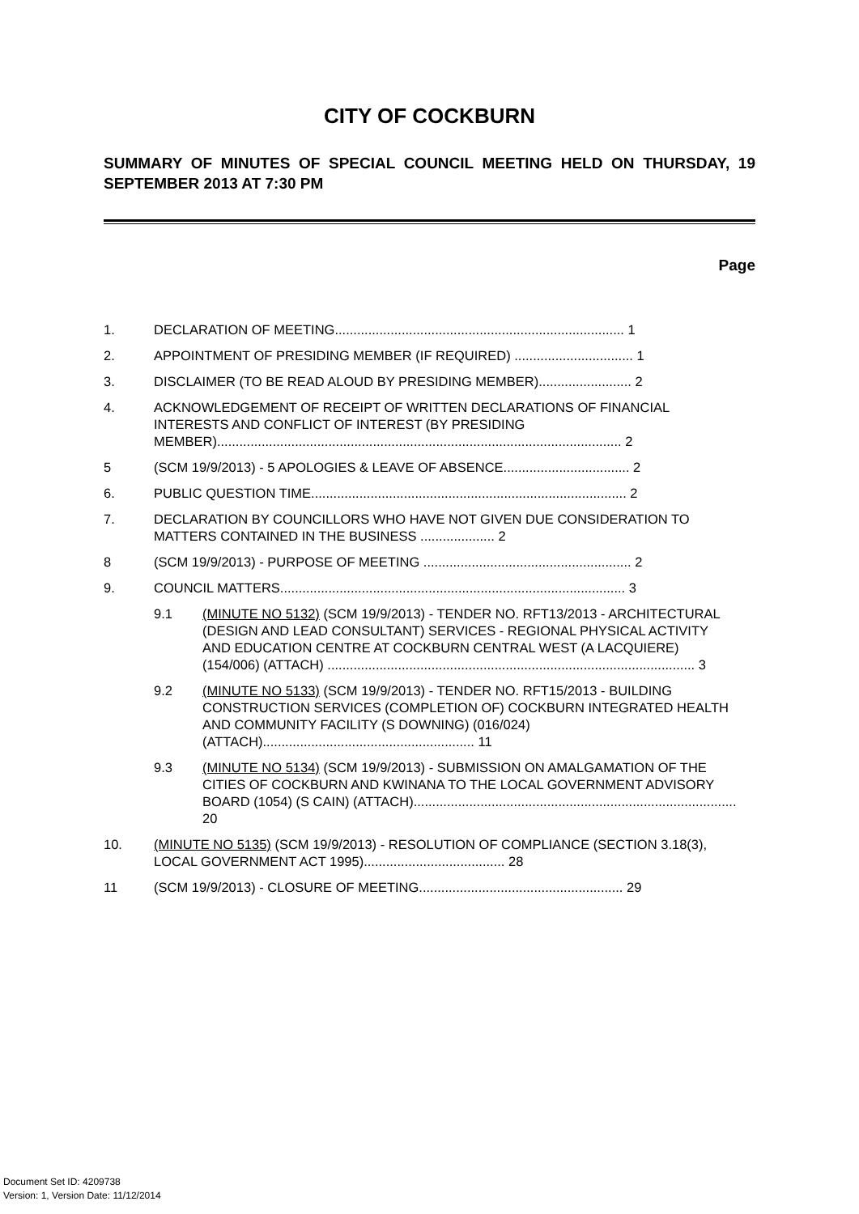CITY OF COCKBURN
SUMMARY OF MINUTES OF SPECIAL COUNCIL MEETING HELD ON THURSDAY, 19 SEPTEMBER 2013 AT 7:30 PM
Page
1. DECLARATION OF MEETING.............................................................................. 1
2. APPOINTMENT OF PRESIDING MEMBER (IF REQUIRED) ................................ 1
3. DISCLAIMER (TO BE READ ALOUD BY PRESIDING MEMBER)......................... 2
4. ACKNOWLEDGEMENT OF RECEIPT OF WRITTEN DECLARATIONS OF FINANCIAL INTERESTS AND CONFLICT OF INTEREST (BY PRESIDING MEMBER)............................................................................................................. 2
5 (SCM 19/9/2013) - 5 APOLOGIES & LEAVE OF ABSENCE.................................. 2
6. PUBLIC QUESTION TIME..................................................................................... 2
7. DECLARATION BY COUNCILLORS WHO HAVE NOT GIVEN DUE CONSIDERATION TO MATTERS CONTAINED IN THE BUSINESS .................... 2
8 (SCM 19/9/2013) - PURPOSE OF MEETING ........................................................ 2
9. COUNCIL MATTERS............................................................................................. 3
9.1 (MINUTE NO 5132) (SCM 19/9/2013) - TENDER NO. RFT13/2013 - ARCHITECTURAL (DESIGN AND LEAD CONSULTANT) SERVICES - REGIONAL PHYSICAL ACTIVITY AND EDUCATION CENTRE AT COCKBURN CENTRAL WEST (A LACQUIERE) (154/006) (ATTACH) ................................................................................................... 3
9.2 (MINUTE NO 5133) (SCM 19/9/2013) - TENDER NO. RFT15/2013 - BUILDING CONSTRUCTION SERVICES (COMPLETION OF) COCKBURN INTEGRATED HEALTH AND COMMUNITY FACILITY (S DOWNING) (016/024) (ATTACH)......................................................... 11
9.3 (MINUTE NO 5134) (SCM 19/9/2013) - SUBMISSION ON AMALGAMATION OF THE CITIES OF COCKBURN AND KWINANA TO THE LOCAL GOVERNMENT ADVISORY BOARD (1054) (S CAIN) (ATTACH)....................................................................................... 20
10. (MINUTE NO 5135) (SCM 19/9/2013) - RESOLUTION OF COMPLIANCE (SECTION 3.18(3), LOCAL GOVERNMENT ACT 1995)...................................... 28
11 (SCM 19/9/2013) - CLOSURE OF MEETING....................................................... 29
Document Set ID: 4209738
Version: 1, Version Date: 11/12/2014